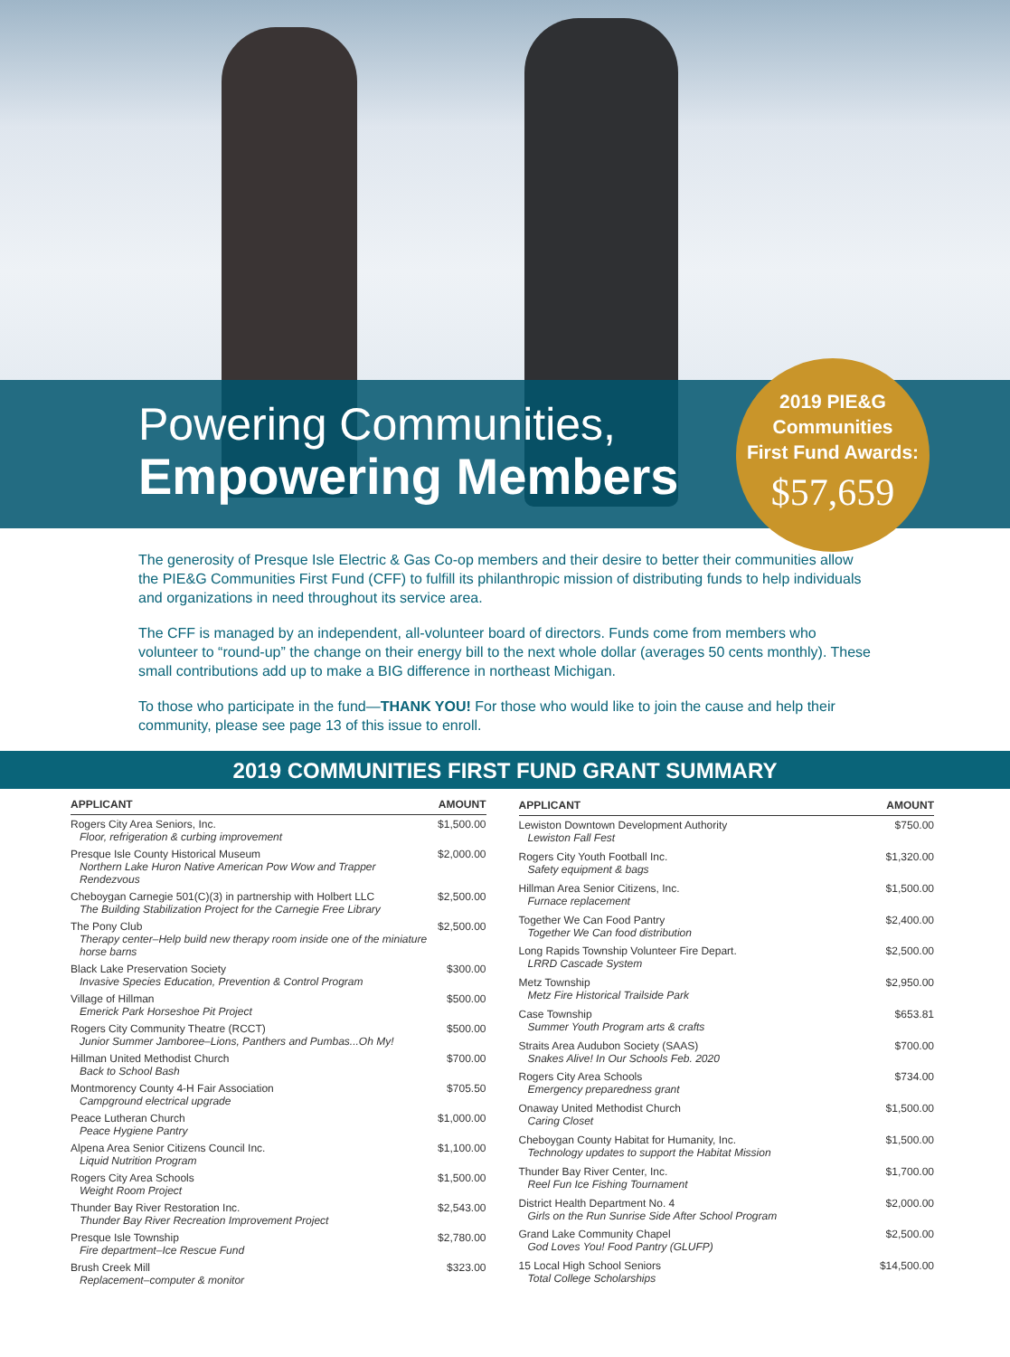Powering Communities,
Empowering Members
2019 PIE&G
Communities
First Fund Awards:
$57,659
The generosity of Presque Isle Electric & Gas Co-op members and their desire to better their communities allow the PIE&G Communities First Fund (CFF) to fulfill its philanthropic mission of distributing funds to help individuals and organizations in need throughout its service area.
The CFF is managed by an independent, all-volunteer board of directors. Funds come from members who volunteer to “round-up” the change on their energy bill to the next whole dollar (averages 50 cents monthly). These small contributions add up to make a BIG difference in northeast Michigan.
To those who participate in the fund—THANK YOU! For those who would like to join the cause and help their community, please see page 13 of this issue to enroll.
2019 COMMUNITIES FIRST FUND GRANT SUMMARY
| APPLICANT | AMOUNT |
| --- | --- |
| Rogers City Area Seniors, Inc. Floor, refrigeration & curbing improvement | $1,500.00 |
| Presque Isle County Historical Museum Northern Lake Huron Native American Pow Wow and Trapper Rendezvous | $2,000.00 |
| Cheboygan Carnegie 501(C)(3) in partnership with Holbert LLC The Building Stabilization Project for the Carnegie Free Library | $2,500.00 |
| The Pony Club Therapy center–Help build new therapy room inside one of the miniature horse barns | $2,500.00 |
| Black Lake Preservation Society Invasive Species Education, Prevention & Control Program | $300.00 |
| Village of Hillman Emerick Park Horseshoe Pit Project | $500.00 |
| Rogers City Community Theatre (RCCT) Junior Summer Jamboree–Lions, Panthers and Pumbas...Oh My! | $500.00 |
| Hillman United Methodist Church Back to School Bash | $700.00 |
| Montmorency County 4-H Fair Association Campground electrical upgrade | $705.50 |
| Peace Lutheran Church Peace Hygiene Pantry | $1,000.00 |
| Alpena Area Senior Citizens Council Inc. Liquid Nutrition Program | $1,100.00 |
| Rogers City Area Schools Weight Room Project | $1,500.00 |
| Thunder Bay River Restoration Inc. Thunder Bay River Recreation Improvement Project | $2,543.00 |
| Presque Isle Township Fire department–Ice Rescue Fund | $2,780.00 |
| Brush Creek Mill Replacement–computer & monitor | $323.00 |
| APPLICANT | AMOUNT |
| --- | --- |
| Lewiston Downtown Development Authority Lewiston Fall Fest | $750.00 |
| Rogers City Youth Football Inc. Safety equipment & bags | $1,320.00 |
| Hillman Area Senior Citizens, Inc. Furnace replacement | $1,500.00 |
| Together We Can Food Pantry Together We Can food distribution | $2,400.00 |
| Long Rapids Township Volunteer Fire Depart. LRRD Cascade System | $2,500.00 |
| Metz Township Metz Fire Historical Trailside Park | $2,950.00 |
| Case Township Summer Youth Program arts & crafts | $653.81 |
| Straits Area Audubon Society (SAAS) Snakes Alive! In Our Schools Feb. 2020 | $700.00 |
| Rogers City Area Schools Emergency preparedness grant | $734.00 |
| Onaway United Methodist Church Caring Closet | $1,500.00 |
| Cheboygan County Habitat for Humanity, Inc. Technology updates to support the Habitat Mission | $1,500.00 |
| Thunder Bay River Center, Inc. Reel Fun Ice Fishing Tournament | $1,700.00 |
| District Health Department No. 4 Girls on the Run Sunrise Side After School Program | $2,000.00 |
| Grand Lake Community Chapel God Loves You! Food Pantry (GLUFP) | $2,500.00 |
| 15 Local High School Seniors Total College Scholarships | $14,500.00 |